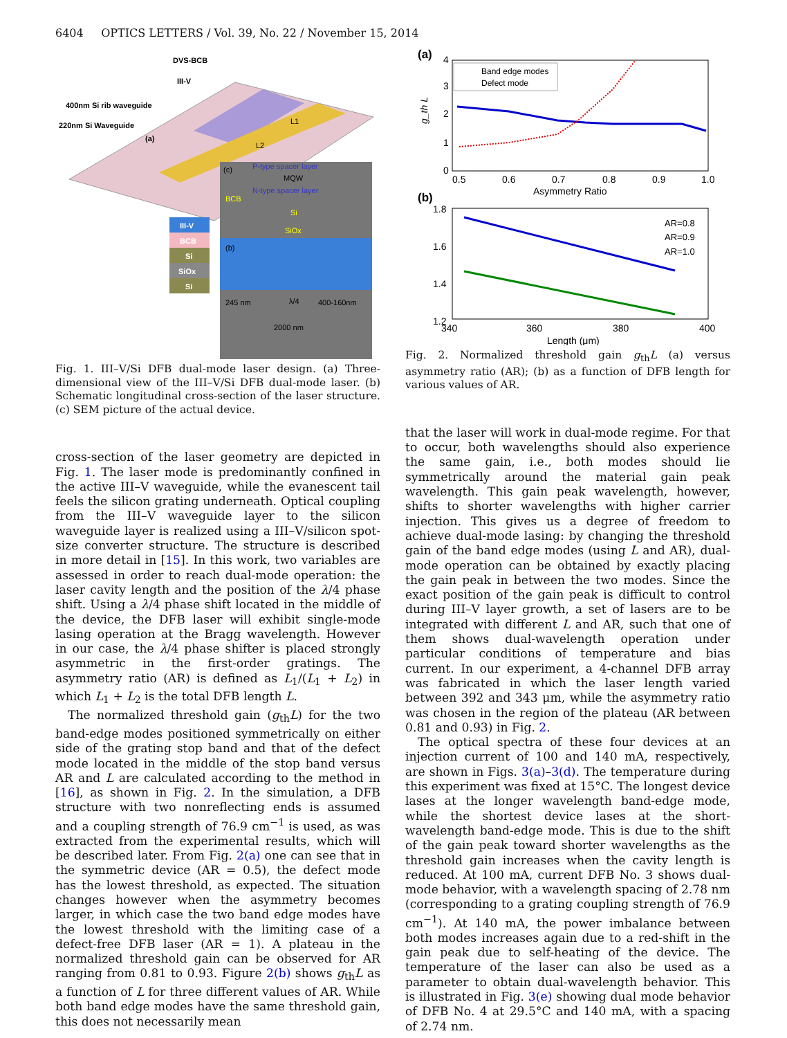6404 OPTICS LETTERS / Vol. 39, No. 22 / November 15, 2014
DVS-BCB
III-V
400nm Si rib waveguide
220nm Si Waveguide
(a)
L1
L2
(c)
P-type spacer layer
MQW
N-type spacer layer
BCB
Si
SiOx
(b)
245 nm
λ/4
400-160nm
2000 nm
III-V
BCB
Si
SiOx
Si
Fig. 1. III–V/Si DFB dual-mode laser design. (a) Three-dimensional view of the III–V/Si DFB dual-mode laser. (b) Schematic longitudinal cross-section of the laser structure. (c) SEM picture of the actual device.
cross-section of the laser geometry are depicted in Fig. 1. The laser mode is predominantly confined in the active III–V waveguide, while the evanescent tail feels the silicon grating underneath. Optical coupling from the III–V waveguide layer to the silicon waveguide layer is realized using a III–V/silicon spot-size converter structure. The structure is described in more detail in [15]. In this work, two variables are assessed in order to reach dual-mode operation: the laser cavity length and the position of the λ/4 phase shift. Using a λ/4 phase shift located in the middle of the device, the DFB laser will exhibit single-mode lasing operation at the Bragg wavelength. However in our case, the λ/4 phase shifter is placed strongly asymmetric in the first-order gratings. The asymmetry ratio (AR) is defined as L<sub>1</sub>/(L<sub>1</sub> + L<sub>2</sub>) in which L<sub>1</sub> + L<sub>2</sub> is the total DFB length L.
The normalized threshold gain (g<sub>th</sub>L) for the two band-edge modes positioned symmetrically on either side of the grating stop band and that of the defect mode located in the middle of the stop band versus AR and L are calculated according to the method in [16], as shown in Fig. 2. In the simulation, a DFB structure with two nonreflecting ends is assumed and a coupling strength of 76.9 cm<sup>−1</sup> is used, as was extracted from the experimental results, which will be described later. From Fig. 2(a) one can see that in the symmetric device (AR = 0.5), the defect mode has the lowest threshold, as expected. The situation changes however when the asymmetry becomes larger, in which case the two band edge modes have the lowest threshold with the limiting case of a defect-free DFB laser (AR = 1). A plateau in the normalized threshold gain can be observed for AR ranging from 0.81 to 0.93. Figure 2(b) shows g<sub>th</sub>L as a function of L for three different values of AR. While both band edge modes have the same threshold gain, this does not necessarily mean
(a)
4
3
2
1
0
g_th L
0.5
0.6
0.7
0.8
0.9
1.0
Asymmetry Ratio
Band edge modes
Defect mode
(b)
1.8
1.6
1.4
1.2
340
360
380
400
Length (μm)
AR=0.8
AR=0.9
AR=1.0
Fig. 2. Normalized threshold gain g<sub>th</sub>L (a) versus asymmetry ratio (AR); (b) as a function of DFB length for various values of AR.
that the laser will work in dual-mode regime. For that to occur, both wavelengths should also experience the same gain, i.e., both modes should lie symmetrically around the material gain peak wavelength. This gain peak wavelength, however, shifts to shorter wavelengths with higher carrier injection. This gives us a degree of freedom to achieve dual-mode lasing: by changing the threshold gain of the band edge modes (using L and AR), dual-mode operation can be obtained by exactly placing the gain peak in between the two modes. Since the exact position of the gain peak is difficult to control during III–V layer growth, a set of lasers are to be integrated with different L and AR, such that one of them shows dual-wavelength operation under particular conditions of temperature and bias current. In our experiment, a 4-channel DFB array was fabricated in which the laser length varied between 392 and 343 μm, while the asymmetry ratio was chosen in the region of the plateau (AR between 0.81 and 0.93) in Fig. 2.
The optical spectra of these four devices at an injection current of 100 and 140 mA, respectively, are shown in Figs. 3(a)–3(d). The temperature during this experiment was fixed at 15°C. The longest device lases at the longer wavelength band-edge mode, while the shortest device lases at the short-wavelength band-edge mode. This is due to the shift of the gain peak toward shorter wavelengths as the threshold gain increases when the cavity length is reduced. At 100 mA, current DFB No. 3 shows dual-mode behavior, with a wavelength spacing of 2.78 nm (corresponding to a grating coupling strength of 76.9 cm<sup>−1</sup>). At 140 mA, the power imbalance between both modes increases again due to a red-shift in the gain peak due to self-heating of the device. The temperature of the laser can also be used as a parameter to obtain dual-wavelength behavior. This is illustrated in Fig. 3(e) showing dual mode behavior of DFB No. 4 at 29.5°C and 140 mA, with a spacing of 2.74 nm.